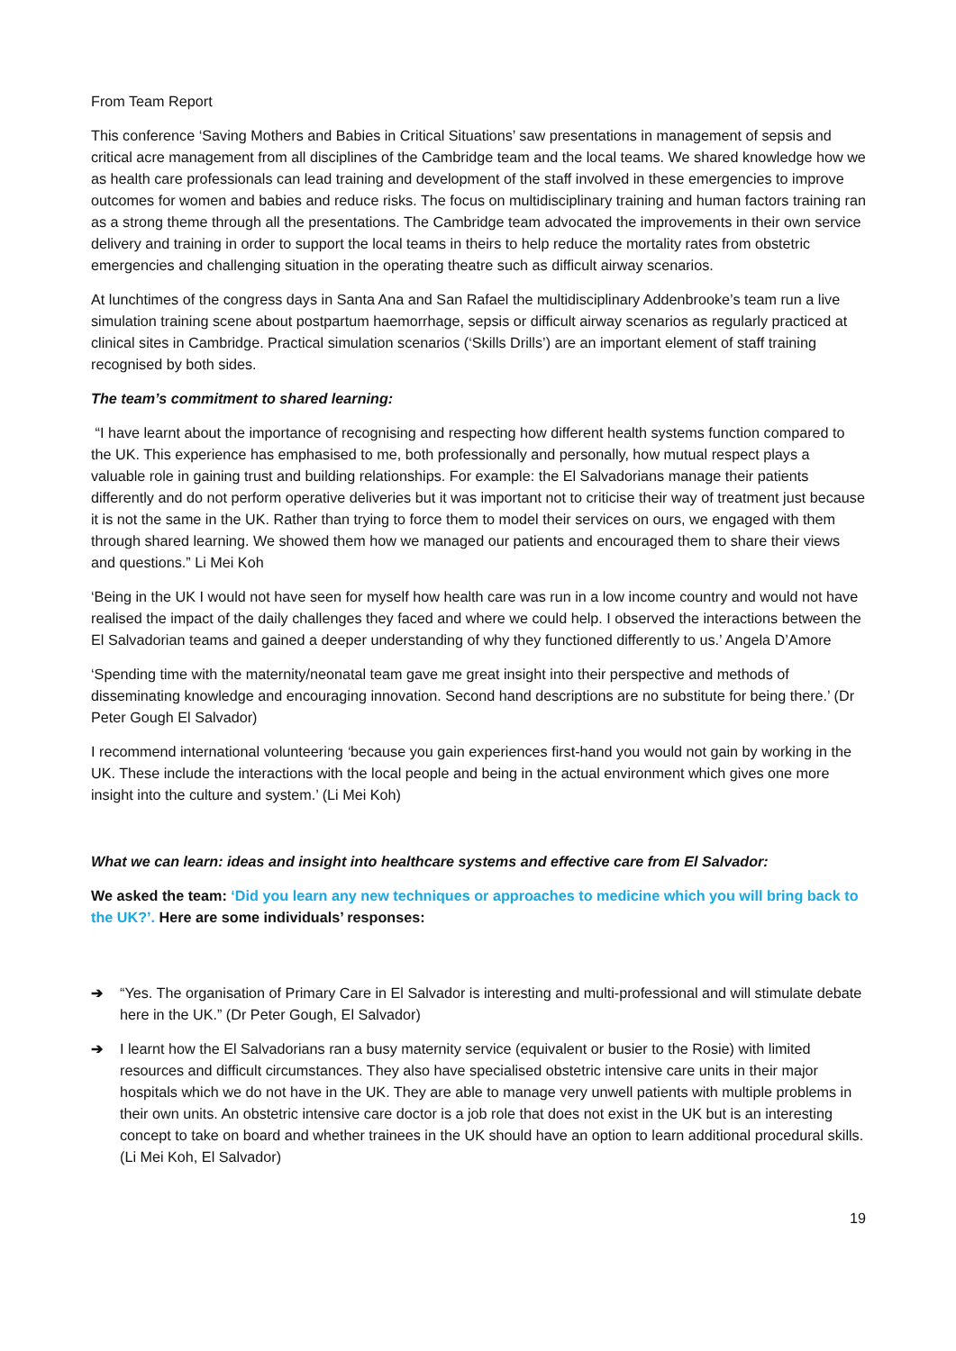From Team Report
This conference ‘Saving Mothers and Babies in Critical Situations’ saw presentations in management of sepsis and critical acre management from all disciplines of the Cambridge team and the local teams. We shared knowledge how we as health care professionals can lead training and development of the staff involved in these emergencies to improve outcomes for women and babies and reduce risks. The focus on multidisciplinary training and human factors training ran as a strong theme through all the presentations. The Cambridge team advocated the improvements in their own service delivery and training in order to support the local teams in theirs to help reduce the mortality rates from obstetric emergencies and challenging situation in the operating theatre such as difficult airway scenarios.
At lunchtimes of the congress days in Santa Ana and San Rafael the multidisciplinary Addenbrooke’s team run a live simulation training scene about postpartum haemorrhage, sepsis or difficult airway scenarios as regularly practiced at clinical sites in Cambridge. Practical simulation scenarios (‘Skills Drills’) are an important element of staff training recognised by both sides.
The team’s commitment to shared learning:
“I have learnt about the importance of recognising and respecting how different health systems function compared to the UK. This experience has emphasised to me, both professionally and personally, how mutual respect plays a valuable role in gaining trust and building relationships. For example: the El Salvadorians manage their patients differently and do not perform operative deliveries but it was important not to criticise their way of treatment just because it is not the same in the UK. Rather than trying to force them to model their services on ours, we engaged with them through shared learning. We showed them how we managed our patients and encouraged them to share their views and questions.” Li Mei Koh
‘Being in the UK I would not have seen for myself how health care was run in a low income country and would not have realised the impact of the daily challenges they faced and where we could help. I observed the interactions between the El Salvadorian teams and gained a deeper understanding of why they functioned differently to us.’ Angela D’Amore
‘Spending time with the maternity/neonatal team gave me great insight into their perspective and methods of disseminating knowledge and encouraging innovation. Second hand descriptions are no substitute for being there.’ (Dr Peter Gough El Salvador)
I recommend international volunteering ‘because you gain experiences first-hand you would not gain by working in the UK. These include the interactions with the local people and being in the actual environment which gives one more insight into the culture and system.’ (Li Mei Koh)
What we can learn: ideas and insight into healthcare systems and effective care from El Salvador:
We asked the team: ‘Did you learn any new techniques or approaches to medicine which you will bring back to the UK?’. Here are some individuals’ responses:
➔ “Yes. The organisation of Primary Care in El Salvador is interesting and multi-professional and will stimulate debate here in the UK.” (Dr Peter Gough, El Salvador)
➔ I learnt how the El Salvadorians ran a busy maternity service (equivalent or busier to the Rosie) with limited resources and difficult circumstances. They also have specialised obstetric intensive care units in their major hospitals which we do not have in the UK. They are able to manage very unwell patients with multiple problems in their own units. An obstetric intensive care doctor is a job role that does not exist in the UK but is an interesting concept to take on board and whether trainees in the UK should have an option to learn additional procedural skills. (Li Mei Koh, El Salvador)
19